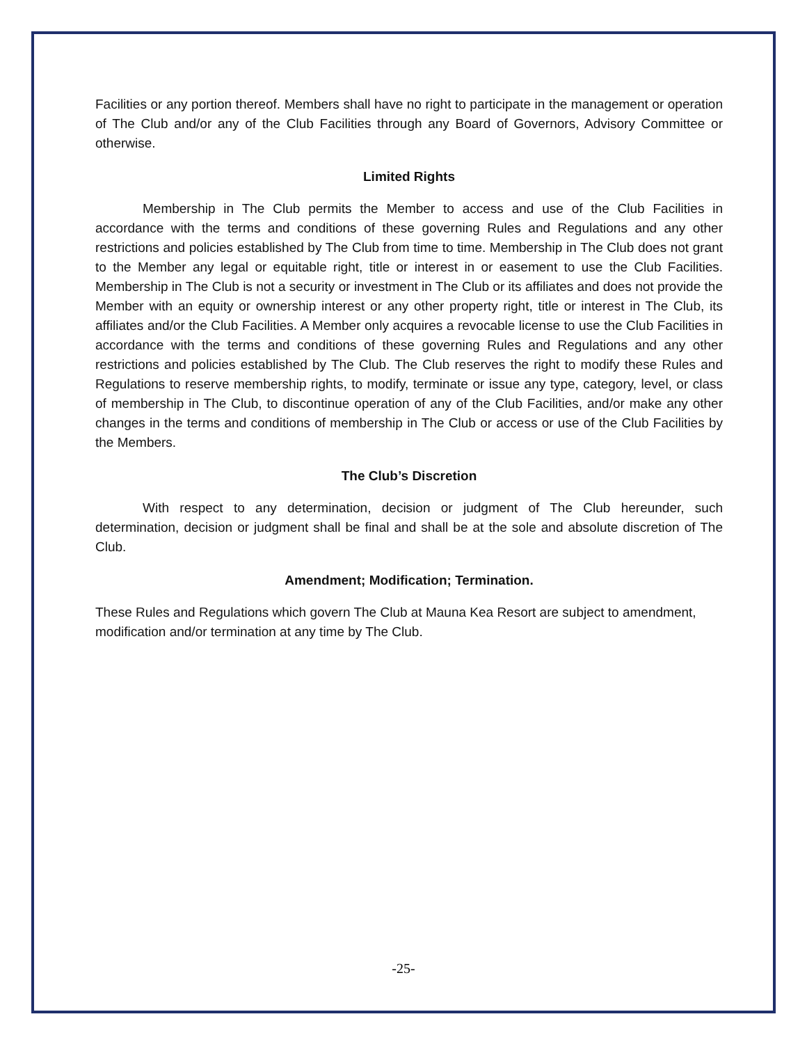Facilities or any portion thereof. Members shall have no right to participate in the management or operation of The Club and/or any of the Club Facilities through any Board of Governors, Advisory Committee or otherwise.
Limited Rights
Membership in The Club permits the Member to access and use of the Club Facilities in accordance with the terms and conditions of these governing Rules and Regulations and any other restrictions and policies established by The Club from time to time. Membership in The Club does not grant to the Member any legal or equitable right, title or interest in or easement to use the Club Facilities. Membership in The Club is not a security or investment in The Club or its affiliates and does not provide the Member with an equity or ownership interest or any other property right, title or interest in The Club, its affiliates and/or the Club Facilities. A Member only acquires a revocable license to use the Club Facilities in accordance with the terms and conditions of these governing Rules and Regulations and any other restrictions and policies established by The Club. The Club reserves the right to modify these Rules and Regulations to reserve membership rights, to modify, terminate or issue any type, category, level, or class of membership in The Club, to discontinue operation of any of the Club Facilities, and/or make any other changes in the terms and conditions of membership in The Club or access or use of the Club Facilities by the Members.
The Club’s Discretion
With respect to any determination, decision or judgment of The Club hereunder, such determination, decision or judgment shall be final and shall be at the sole and absolute discretion of The Club.
Amendment; Modification; Termination.
These Rules and Regulations which govern The Club at Mauna Kea Resort are subject to amendment, modification and/or termination at any time by The Club.
-25-